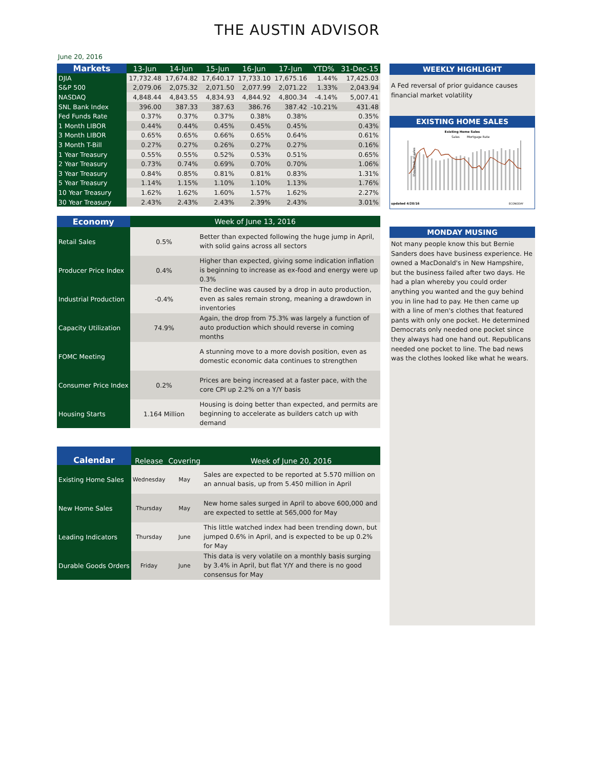THE AUSTIN ADVISOR
June 20, 2016
| Markets | 13-Jun | 14-Jun | 15-Jun | 16-Jun | 17-Jun | YTD% | 31-Dec-15 |
| --- | --- | --- | --- | --- | --- | --- | --- |
| DJIA | 17,732.48 | 17,674.82 | 17,640.17 | 17,733.10 | 17,675.16 | 1.44% | 17,425.03 |
| S&P 500 | 2,079.06 | 2,075.32 | 2,071.50 | 2,077.99 | 2,071.22 | 1.33% | 2,043.94 |
| NASDAQ | 4,848.44 | 4,843.55 | 4,834.93 | 4,844.92 | 4,800.34 | -4.14% | 5,007.41 |
| SNL Bank Index | 396.00 | 387.33 | 387.63 | 386.76 | 387.42 | -10.21% | 431.48 |
| Fed Funds Rate | 0.37% | 0.37% | 0.37% | 0.38% | 0.38% | | 0.35% |
| 1 Month LIBOR | 0.44% | 0.44% | 0.45% | 0.45% | 0.45% | | 0.43% |
| 3 Month LIBOR | 0.65% | 0.65% | 0.66% | 0.65% | 0.64% | | 0.61% |
| 3 Month T-Bill | 0.27% | 0.27% | 0.26% | 0.27% | 0.27% | | 0.16% |
| 1 Year Treasury | 0.55% | 0.55% | 0.52% | 0.53% | 0.51% | | 0.65% |
| 2 Year Treasury | 0.73% | 0.74% | 0.69% | 0.70% | 0.70% | | 1.06% |
| 3 Year Treasury | 0.84% | 0.85% | 0.81% | 0.81% | 0.83% | | 1.31% |
| 5 Year Treasury | 1.14% | 1.15% | 1.10% | 1.10% | 1.13% | | 1.76% |
| 10 Year Treasury | 1.62% | 1.62% | 1.60% | 1.57% | 1.62% | | 2.27% |
| 30 Year Treasury | 2.43% | 2.43% | 2.43% | 2.39% | 2.43% | | 3.01% |
| Economy | Week of June 13, 2016 | |
| --- | --- | --- |
| Retail Sales | 0.5% | Better than expected following the huge jump in April, with solid gains across all sectors |
| Producer Price Index | 0.4% | Higher than expected, giving some indication inflation is beginning to increase as ex-food and energy were up 0.3% |
| Industrial Production | -0.4% | The decline was caused by a drop in auto production, even as sales remain strong, meaning a drawdown in inventories |
| Capacity Utilization | 74.9% | Again, the drop from 75.3% was largely a function of auto production which should reverse in coming months |
| FOMC Meeting | | A stunning move to a more dovish position, even as domestic economic data continues to strengthen |
| Consumer Price Index | 0.2% | Prices are being increased at a faster pace, with the core CPI up 2.2% on a Y/Y basis |
| Housing Starts | 1.164 Million | Housing is doing better than expected, and permits are beginning to accelerate as builders catch up with demand |
| Calendar | Release | Covering | Week of June 20, 2016 |
| --- | --- | --- | --- |
| Existing Home Sales | Wednesday | May | Sales are expected to be reported at 5.570 million on an annual basis, up from 5.450 million in April |
| New Home Sales | Thursday | May | New home sales surged in April to above 600,000 and are expected to settle at 565,000 for May |
| Leading Indicators | Thursday | June | This little watched index had been trending down, but jumped 0.6% in April, and is expected to be up 0.2% for May |
| Durable Goods Orders | Friday | June | This data is very volatile on a monthly basis surging by 3.4% in April, but flat Y/Y and there is no good consensus for May |
WEEKLY HIGHLIGHT
A Fed reversal of prior guidance causes financial market volatility
EXISTING HOME SALES
Existing Home Sales
Sales
Mortgage Rate
thousands of sales
updated 4/20/16
ECONODAY
MONDAY MUSING
Not many people know this but Bernie Sanders does have business experience. He owned a MacDonald's in New Hampshire, but the business failed after two days. He had a plan whereby you could order anything you wanted and the guy behind you in line had to pay. He then came up with a line of men's clothes that featured pants with only one pocket. He determined Democrats only needed one pocket since they always had one hand out. Republicans needed one pocket to line. The bad news was the clothes looked like what he wears.